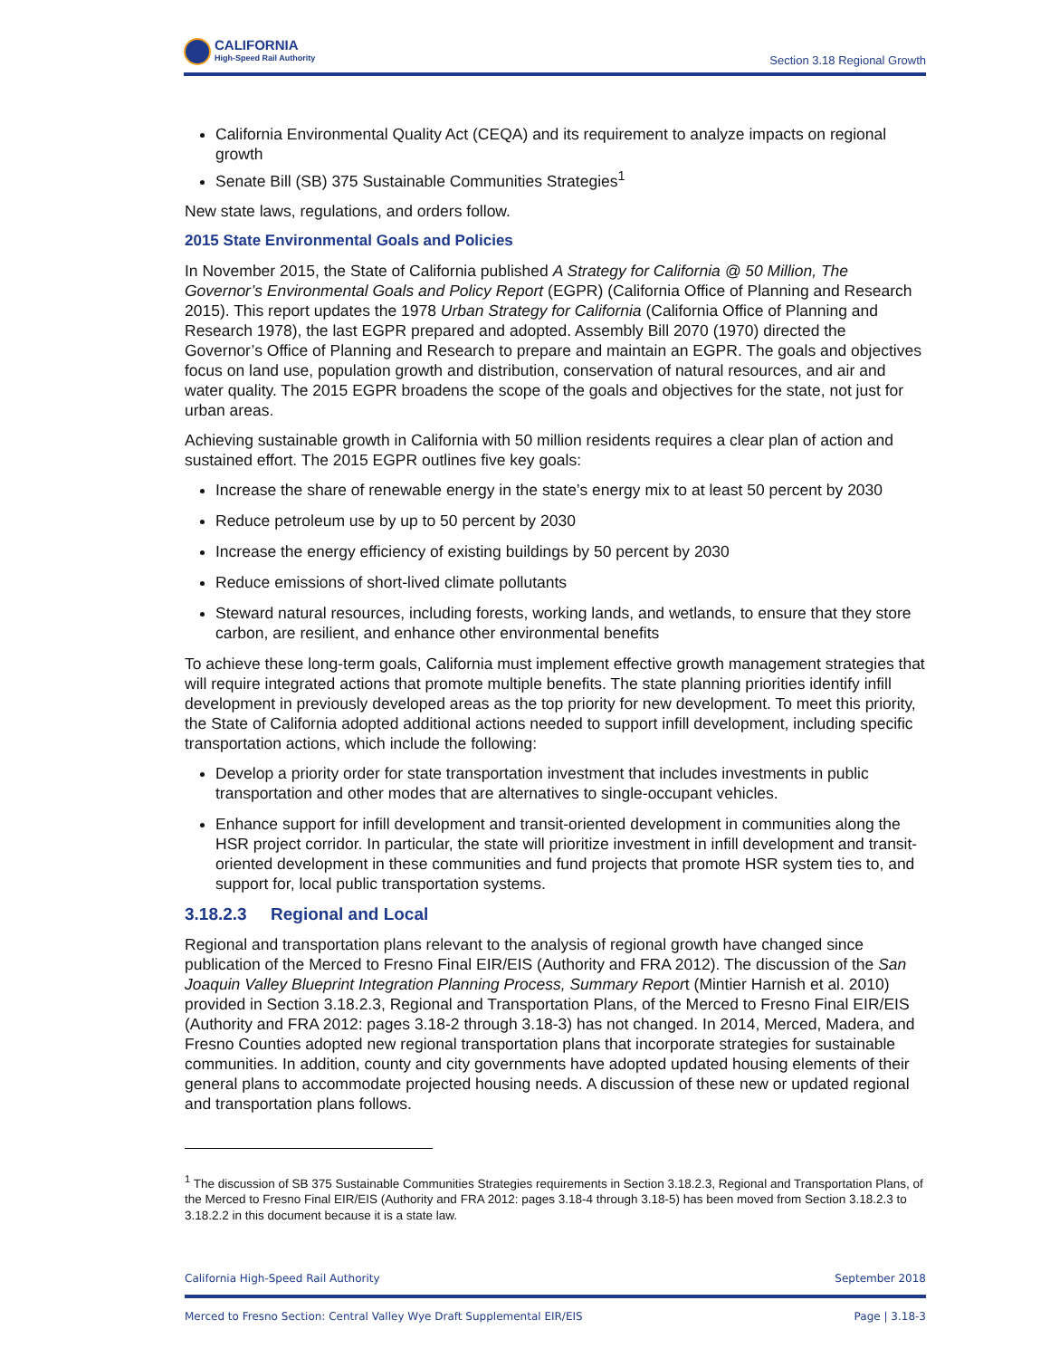CALIFORNIA
High-Speed Rail Authority
Section 3.18 Regional Growth
California Environmental Quality Act (CEQA) and its requirement to analyze impacts on regional growth
Senate Bill (SB) 375 Sustainable Communities Strategies<sup>1</sup>
New state laws, regulations, and orders follow.
2015 State Environmental Goals and Policies
In November 2015, the State of California published A Strategy for California @ 50 Million, The Governor’s Environmental Goals and Policy Report (EGPR) (California Office of Planning and Research 2015). This report updates the 1978 Urban Strategy for California (California Office of Planning and Research 1978), the last EGPR prepared and adopted. Assembly Bill 2070 (1970) directed the Governor’s Office of Planning and Research to prepare and maintain an EGPR. The goals and objectives focus on land use, population growth and distribution, conservation of natural resources, and air and water quality. The 2015 EGPR broadens the scope of the goals and objectives for the state, not just for urban areas.
Achieving sustainable growth in California with 50 million residents requires a clear plan of action and sustained effort. The 2015 EGPR outlines five key goals:
Increase the share of renewable energy in the state’s energy mix to at least 50 percent by 2030
Reduce petroleum use by up to 50 percent by 2030
Increase the energy efficiency of existing buildings by 50 percent by 2030
Reduce emissions of short-lived climate pollutants
Steward natural resources, including forests, working lands, and wetlands, to ensure that they store carbon, are resilient, and enhance other environmental benefits
To achieve these long-term goals, California must implement effective growth management strategies that will require integrated actions that promote multiple benefits. The state planning priorities identify infill development in previously developed areas as the top priority for new development. To meet this priority, the State of California adopted additional actions needed to support infill development, including specific transportation actions, which include the following:
Develop a priority order for state transportation investment that includes investments in public transportation and other modes that are alternatives to single-occupant vehicles.
Enhance support for infill development and transit-oriented development in communities along the HSR project corridor. In particular, the state will prioritize investment in infill development and transit-oriented development in these communities and fund projects that promote HSR system ties to, and support for, local public transportation systems.
3.18.2.3 Regional and Local
Regional and transportation plans relevant to the analysis of regional growth have changed since publication of the Merced to Fresno Final EIR/EIS (Authority and FRA 2012). The discussion of the San Joaquin Valley Blueprint Integration Planning Process, Summary Report (Mintier Harnish et al. 2010) provided in Section 3.18.2.3, Regional and Transportation Plans, of the Merced to Fresno Final EIR/EIS (Authority and FRA 2012: pages 3.18-2 through 3.18-3) has not changed. In 2014, Merced, Madera, and Fresno Counties adopted new regional transportation plans that incorporate strategies for sustainable communities. In addition, county and city governments have adopted updated housing elements of their general plans to accommodate projected housing needs. A discussion of these new or updated regional and transportation plans follows.
<sup>1</sup> The discussion of SB 375 Sustainable Communities Strategies requirements in Section 3.18.2.3, Regional and Transportation Plans, of the Merced to Fresno Final EIR/EIS (Authority and FRA 2012: pages 3.18-4 through 3.18-5) has been moved from Section 3.18.2.3 to 3.18.2.2 in this document because it is a state law.
California High-Speed Rail Authority September 2018
Merced to Fresno Section: Central Valley Wye Draft Supplemental EIR/EIS Page | 3.18-3